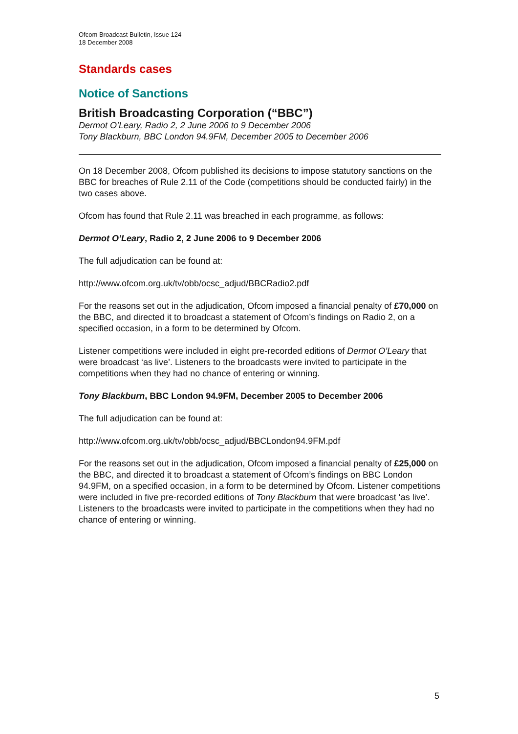Ofcom Broadcast Bulletin, Issue 124
18 December 2008
Standards cases
Notice of Sanctions
British Broadcasting Corporation (“BBC”)
Dermot O’Leary, Radio 2, 2 June 2006 to 9 December 2006
Tony Blackburn, BBC London 94.9FM, December 2005 to December 2006
On 18 December 2008, Ofcom published its decisions to impose statutory sanctions on the BBC for breaches of Rule 2.11 of the Code (competitions should be conducted fairly) in the two cases above.
Ofcom has found that Rule 2.11 was breached in each programme, as follows:
Dermot O’Leary, Radio 2, 2 June 2006 to 9 December 2006
The full adjudication can be found at:
http://www.ofcom.org.uk/tv/obb/ocsc_adjud/BBCRadio2.pdf
For the reasons set out in the adjudication, Ofcom imposed a financial penalty of £70,000 on the BBC, and directed it to broadcast a statement of Ofcom’s findings on Radio 2, on a specified occasion, in a form to be determined by Ofcom.
Listener competitions were included in eight pre-recorded editions of Dermot O’Leary that were broadcast ‘as live’. Listeners to the broadcasts were invited to participate in the competitions when they had no chance of entering or winning.
Tony Blackburn, BBC London 94.9FM, December 2005 to December 2006
The full adjudication can be found at:
http://www.ofcom.org.uk/tv/obb/ocsc_adjud/BBCLondon94.9FM.pdf
For the reasons set out in the adjudication, Ofcom imposed a financial penalty of £25,000 on the BBC, and directed it to broadcast a statement of Ofcom’s findings on BBC London 94.9FM, on a specified occasion, in a form to be determined by Ofcom. Listener competitions were included in five pre-recorded editions of Tony Blackburn that were broadcast ‘as live’. Listeners to the broadcasts were invited to participate in the competitions when they had no chance of entering or winning.
5